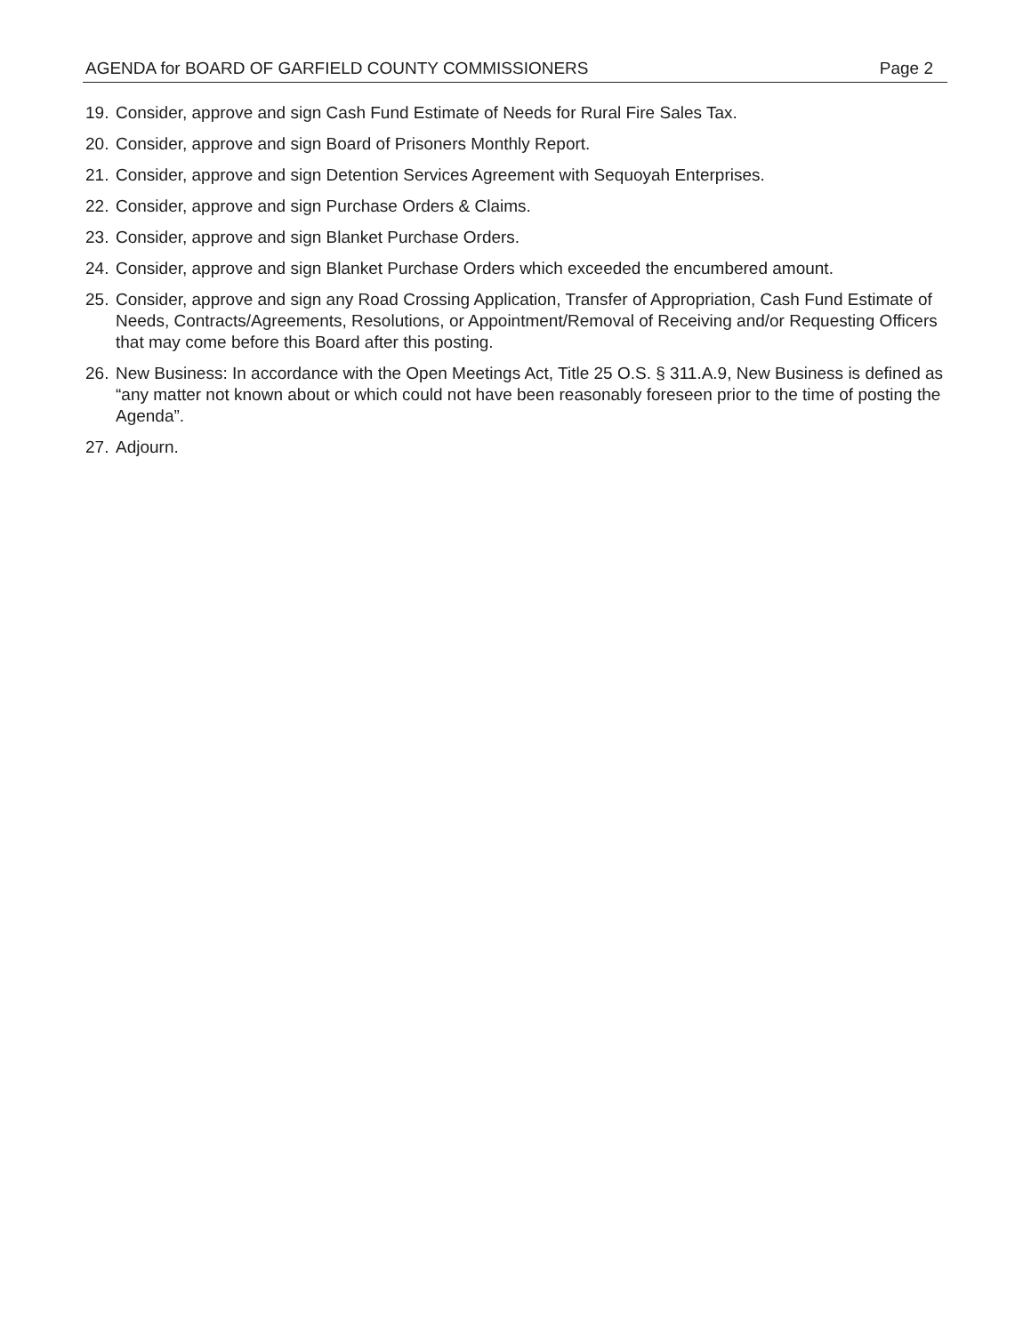AGENDA for BOARD OF GARFIELD COUNTY COMMISSIONERS Page 2
19. Consider, approve and sign Cash Fund Estimate of Needs for Rural Fire Sales Tax.
20. Consider, approve and sign Board of Prisoners Monthly Report.
21. Consider, approve and sign Detention Services Agreement with Sequoyah Enterprises.
22. Consider, approve and sign Purchase Orders & Claims.
23. Consider, approve and sign Blanket Purchase Orders.
24. Consider, approve and sign Blanket Purchase Orders which exceeded the encumbered amount.
25. Consider, approve and sign any Road Crossing Application, Transfer of Appropriation, Cash Fund Estimate of Needs, Contracts/Agreements, Resolutions, or Appointment/Removal of Receiving and/or Requesting Officers that may come before this Board after this posting.
26. New Business: In accordance with the Open Meetings Act, Title 25 O.S. § 311.A.9, New Business is defined as “any matter not known about or which could not have been reasonably foreseen prior to the time of posting the Agenda”.
27. Adjourn.